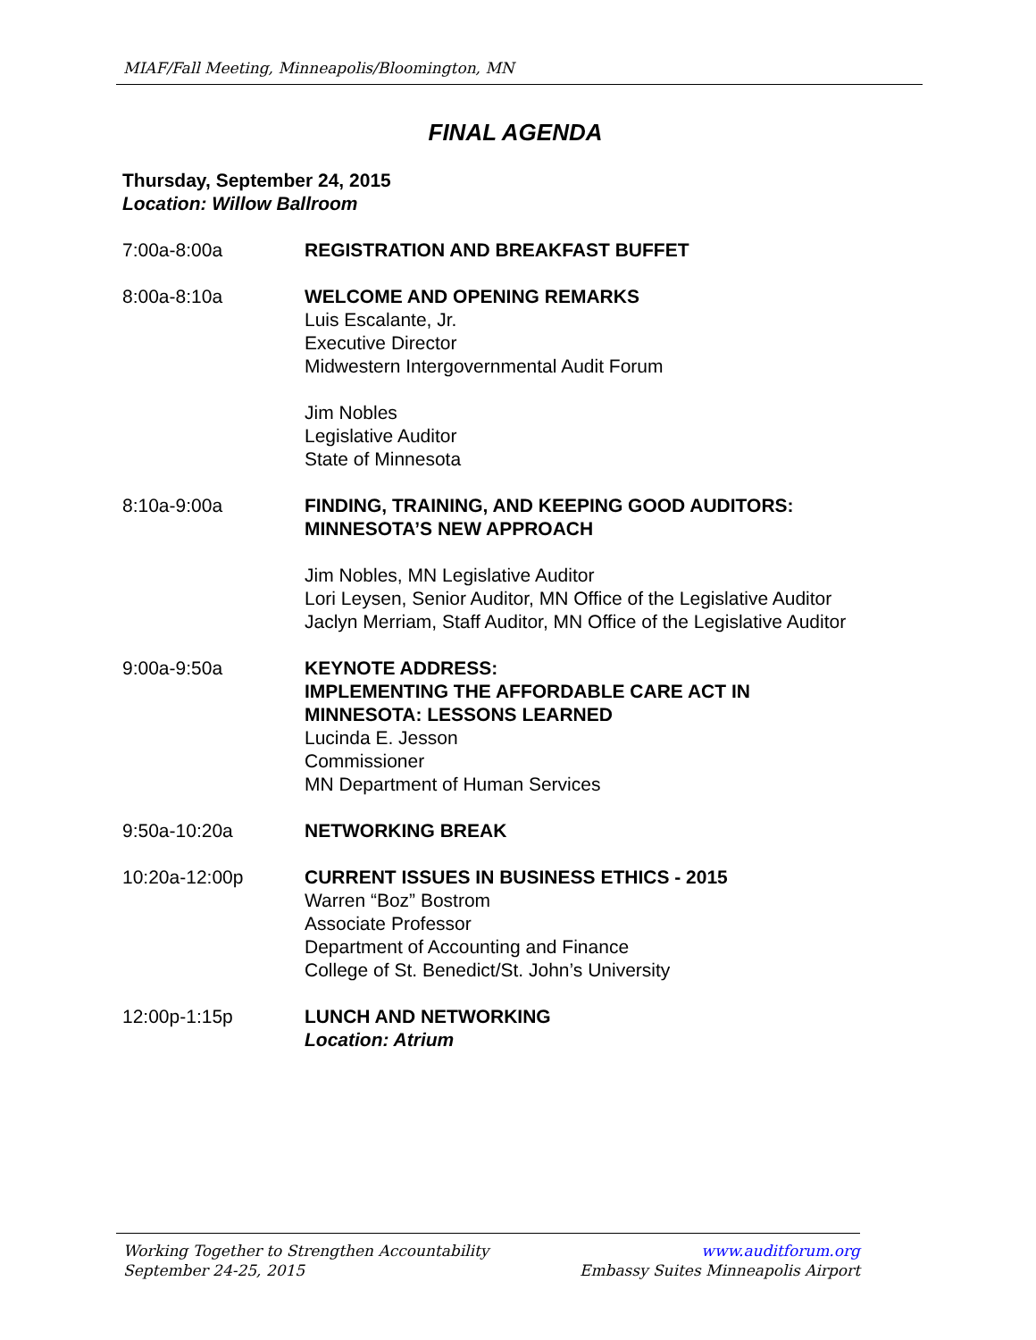MIAF/Fall Meeting, Minneapolis/Bloomington, MN
FINAL AGENDA
Thursday, September 24, 2015
Location: Willow Ballroom
7:00a-8:00a REGISTRATION AND BREAKFAST BUFFET
8:00a-8:10a WELCOME AND OPENING REMARKS
Luis Escalante, Jr.
Executive Director
Midwestern Intergovernmental Audit Forum
Jim Nobles
Legislative Auditor
State of Minnesota
8:10a-9:00a FINDING, TRAINING, AND KEEPING GOOD AUDITORS:
MINNESOTA’S NEW APPROACH
Jim Nobles, MN Legislative Auditor
Lori Leysen, Senior Auditor, MN Office of the Legislative Auditor
Jaclyn Merriam, Staff Auditor, MN Office of the Legislative Auditor
9:00a-9:50a KEYNOTE ADDRESS:
IMPLEMENTING THE AFFORDABLE CARE ACT IN
MINNESOTA: LESSONS LEARNED
Lucinda E. Jesson
Commissioner
MN Department of Human Services
9:50a-10:20a NETWORKING BREAK
10:20a-12:00p CURRENT ISSUES IN BUSINESS ETHICS - 2015
Warren “Boz” Bostrom
Associate Professor
Department of Accounting and Finance
College of St. Benedict/St. John’s University
12:00p-1:15p LUNCH AND NETWORKING
Location: Atrium
Working Together to Strengthen Accountability
September 24-25, 2015
www.auditforum.org
Embassy Suites Minneapolis Airport